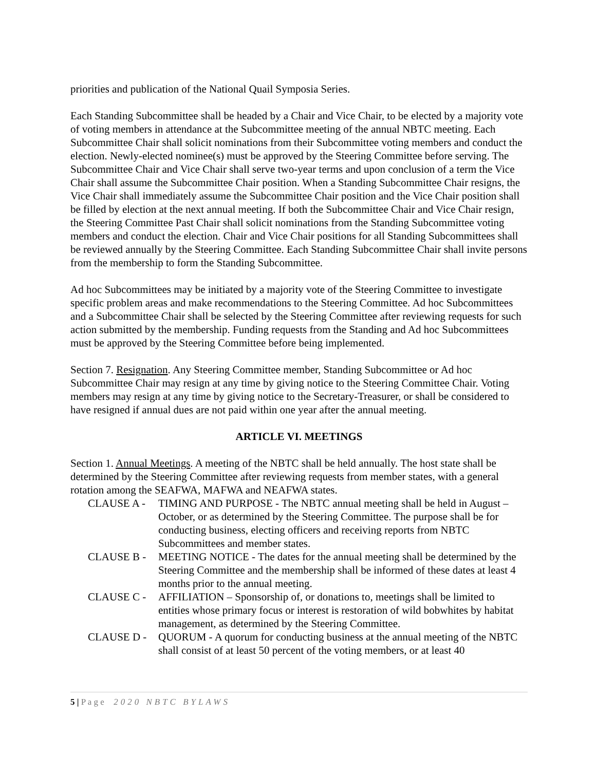priorities and publication of the National Quail Symposia Series.
Each Standing Subcommittee shall be headed by a Chair and Vice Chair, to be elected by a majority vote of voting members in attendance at the Subcommittee meeting of the annual NBTC meeting. Each Subcommittee Chair shall solicit nominations from their Subcommittee voting members and conduct the election. Newly-elected nominee(s) must be approved by the Steering Committee before serving. The Subcommittee Chair and Vice Chair shall serve two-year terms and upon conclusion of a term the Vice Chair shall assume the Subcommittee Chair position. When a Standing Subcommittee Chair resigns, the Vice Chair shall immediately assume the Subcommittee Chair position and the Vice Chair position shall be filled by election at the next annual meeting. If both the Subcommittee Chair and Vice Chair resign, the Steering Committee Past Chair shall solicit nominations from the Standing Subcommittee voting members and conduct the election. Chair and Vice Chair positions for all Standing Subcommittees shall be reviewed annually by the Steering Committee. Each Standing Subcommittee Chair shall invite persons from the membership to form the Standing Subcommittee.
Ad hoc Subcommittees may be initiated by a majority vote of the Steering Committee to investigate specific problem areas and make recommendations to the Steering Committee. Ad hoc Subcommittees and a Subcommittee Chair shall be selected by the Steering Committee after reviewing requests for such action submitted by the membership. Funding requests from the Standing and Ad hoc Subcommittees must be approved by the Steering Committee before being implemented.
Section 7. Resignation. Any Steering Committee member, Standing Subcommittee or Ad hoc Subcommittee Chair may resign at any time by giving notice to the Steering Committee Chair. Voting members may resign at any time by giving notice to the Secretary-Treasurer, or shall be considered to have resigned if annual dues are not paid within one year after the annual meeting.
ARTICLE VI. MEETINGS
Section 1. Annual Meetings. A meeting of the NBTC shall be held annually. The host state shall be determined by the Steering Committee after reviewing requests from member states, with a general rotation among the SEAFWA, MAFWA and NEAFWA states.
CLAUSE A - TIMING AND PURPOSE - The NBTC annual meeting shall be held in August – October, or as determined by the Steering Committee. The purpose shall be for conducting business, electing officers and receiving reports from NBTC Subcommittees and member states.
CLAUSE B - MEETING NOTICE - The dates for the annual meeting shall be determined by the Steering Committee and the membership shall be informed of these dates at least 4 months prior to the annual meeting.
CLAUSE C - AFFILIATION – Sponsorship of, or donations to, meetings shall be limited to entities whose primary focus or interest is restoration of wild bobwhites by habitat management, as determined by the Steering Committee.
CLAUSE D - QUORUM - A quorum for conducting business at the annual meeting of the NBTC shall consist of at least 50 percent of the voting members, or at least 40
5 | P a g e 2020 NBTC BYLAWS